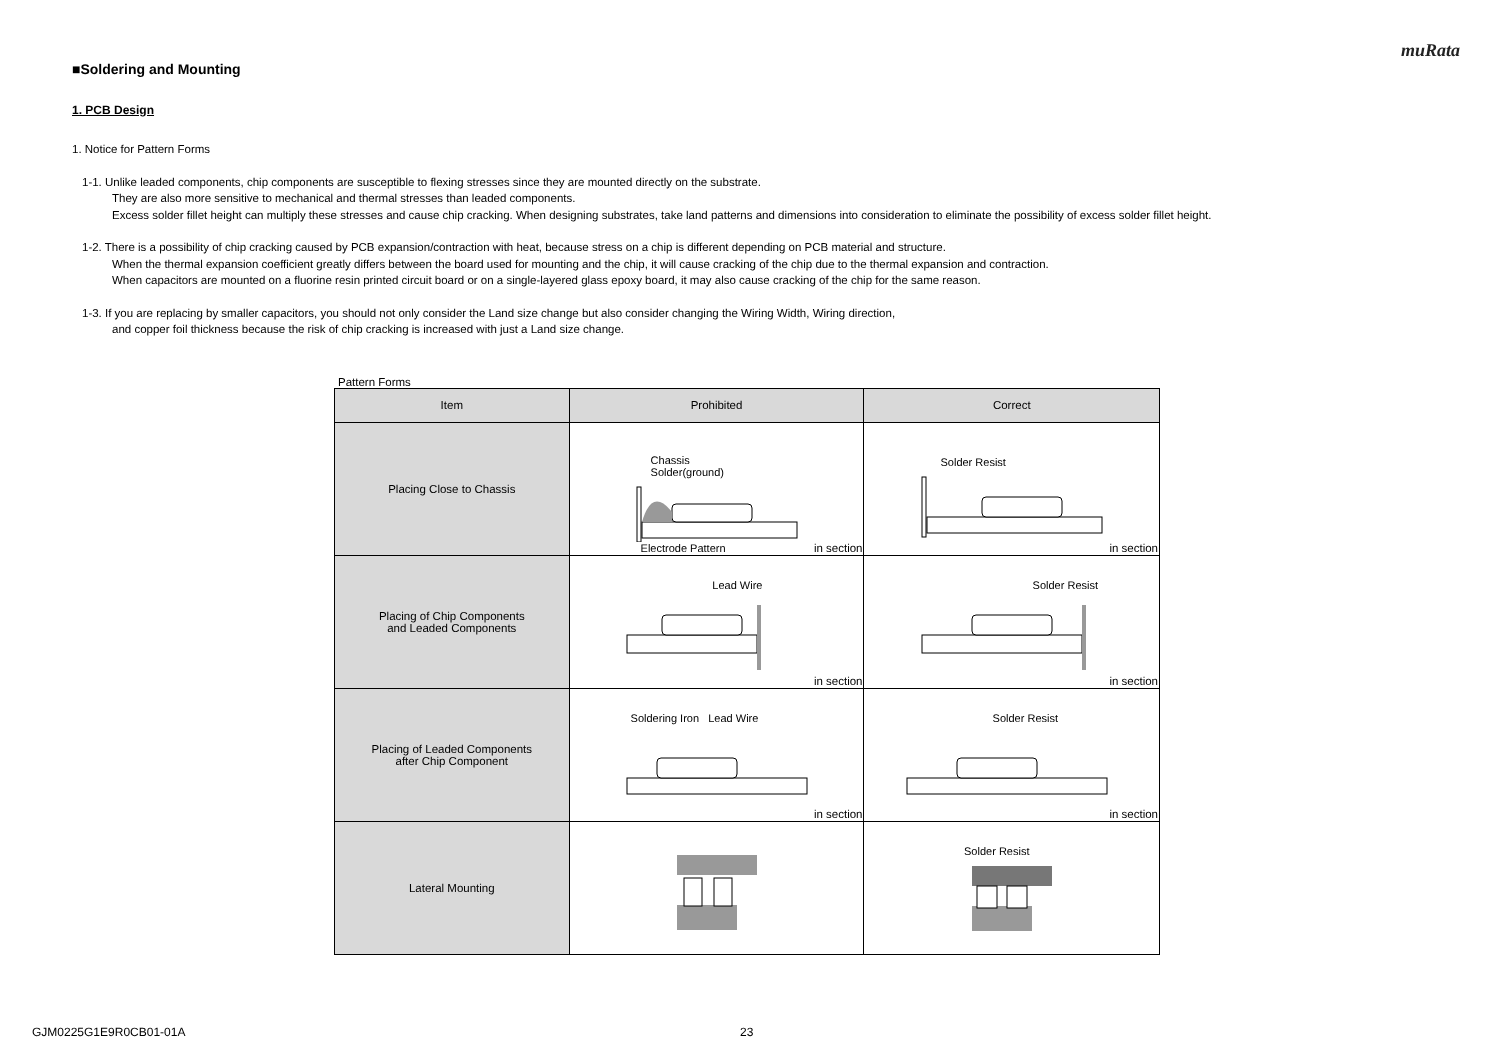muRata
■Soldering and Mounting
1. PCB Design
1. Notice for Pattern Forms
1-1. Unlike leaded components, chip components are susceptible to flexing stresses since they are mounted directly on the substrate.
They are also more sensitive to mechanical and thermal stresses than leaded components.
Excess solder fillet height can multiply these stresses and cause chip cracking. When designing substrates, take land patterns and dimensions into consideration to eliminate the possibility of excess solder fillet height.
1-2. There is a possibility of chip cracking caused by PCB expansion/contraction with heat, because stress on a chip is different depending on PCB material and structure.
When the thermal expansion coefficient greatly differs between the board used for mounting and the chip, it will cause cracking of the chip due to the thermal expansion and contraction.
When capacitors are mounted on a fluorine resin printed circuit board or on a single-layered glass epoxy board, it may also cause cracking of the chip for the same reason.
1-3. If you are replacing by smaller capacitors, you should not only consider the Land size change but also consider changing the Wiring Width, Wiring direction,
and copper foil thickness because the risk of chip cracking is increased with just a Land size change.
Pattern Forms
| Item | Prohibited | Correct |
| --- | --- | --- |
| Placing Close to Chassis | Chassis Solder(ground) Electrode Pattern in section | Solder Resist in section |
| Placing of Chip Components and Leaded Components | Lead Wire in section | Solder Resist in section |
| Placing of Leaded Components after Chip Component | Soldering Iron Lead Wire in section | Solder Resist in section |
| Lateral Mounting | | Solder Resist |
GJM0225G1E9R0CB01-01A 23